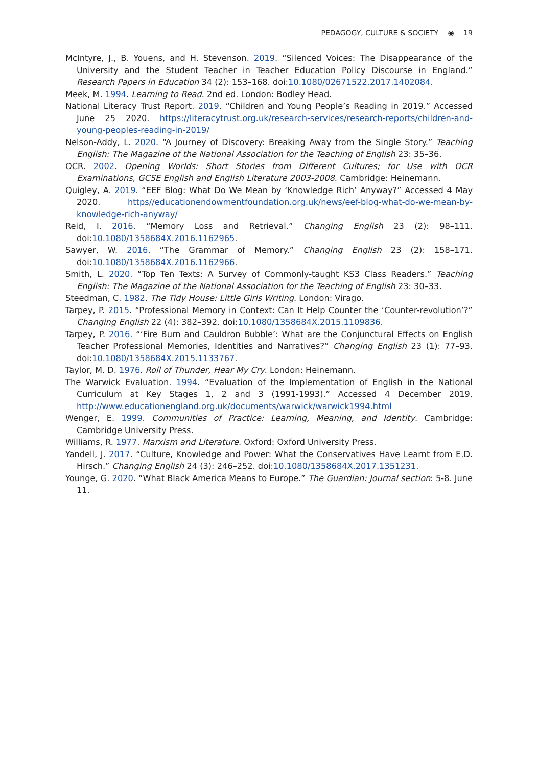PEDAGOGY, CULTURE & SOCIETY ◉ 19
McIntyre, J., B. Youens, and H. Stevenson. 2019. “Silenced Voices: The Disappearance of the University and the Student Teacher in Teacher Education Policy Discourse in England.” Research Papers in Education 34 (2): 153–168. doi:10.1080/02671522.2017.1402084.
Meek, M. 1994. Learning to Read. 2nd ed. London: Bodley Head.
National Literacy Trust Report. 2019. “Children and Young People’s Reading in 2019.” Accessed June 25 2020. https://literacytrust.org.uk/research-services/research-reports/children-and-young-peoples-reading-in-2019/
Nelson-Addy, L. 2020. “A Journey of Discovery: Breaking Away from the Single Story.” Teaching English: The Magazine of the National Association for the Teaching of English 23: 35–36.
OCR. 2002. Opening Worlds: Short Stories from Different Cultures; for Use with OCR Examinations, GCSE English and English Literature 2003-2008. Cambridge: Heinemann.
Quigley, A. 2019. “EEF Blog: What Do We Mean by ‘Knowledge Rich’ Anyway?” Accessed 4 May 2020. https//educationendowmentfoundation.org.uk/news/eef-blog-what-do-we-mean-by-knowledge-rich-anyway/
Reid, I. 2016. “Memory Loss and Retrieval.” Changing English 23 (2): 98–111. doi:10.1080/1358684X.2016.1162965.
Sawyer, W. 2016. “The Grammar of Memory.” Changing English 23 (2): 158–171. doi:10.1080/1358684X.2016.1162966.
Smith, L. 2020. “Top Ten Texts: A Survey of Commonly-taught KS3 Class Readers.” Teaching English: The Magazine of the National Association for the Teaching of English 23: 30–33.
Steedman, C. 1982. The Tidy House: Little Girls Writing. London: Virago.
Tarpey, P. 2015. “Professional Memory in Context: Can It Help Counter the ‘Counter-revolution’?” Changing English 22 (4): 382–392. doi:10.1080/1358684X.2015.1109836.
Tarpey, P. 2016. “‘Fire Burn and Cauldron Bubble’: What are the Conjunctural Effects on English Teacher Professional Memories, Identities and Narratives?” Changing English 23 (1): 77–93. doi:10.1080/1358684X.2015.1133767.
Taylor, M. D. 1976. Roll of Thunder, Hear My Cry. London: Heinemann.
The Warwick Evaluation. 1994. “Evaluation of the Implementation of English in the National Curriculum at Key Stages 1, 2 and 3 (1991-1993).” Accessed 4 December 2019. http://www.educationengland.org.uk/documents/warwick/warwick1994.html
Wenger, E. 1999. Communities of Practice: Learning, Meaning, and Identity. Cambridge: Cambridge University Press.
Williams, R. 1977. Marxism and Literature. Oxford: Oxford University Press.
Yandell, J. 2017. “Culture, Knowledge and Power: What the Conservatives Have Learnt from E.D. Hirsch.” Changing English 24 (3): 246–252. doi:10.1080/1358684X.2017.1351231.
Younge, G. 2020. “What Black America Means to Europe.” The Guardian: Journal section: 5-8. June 11.